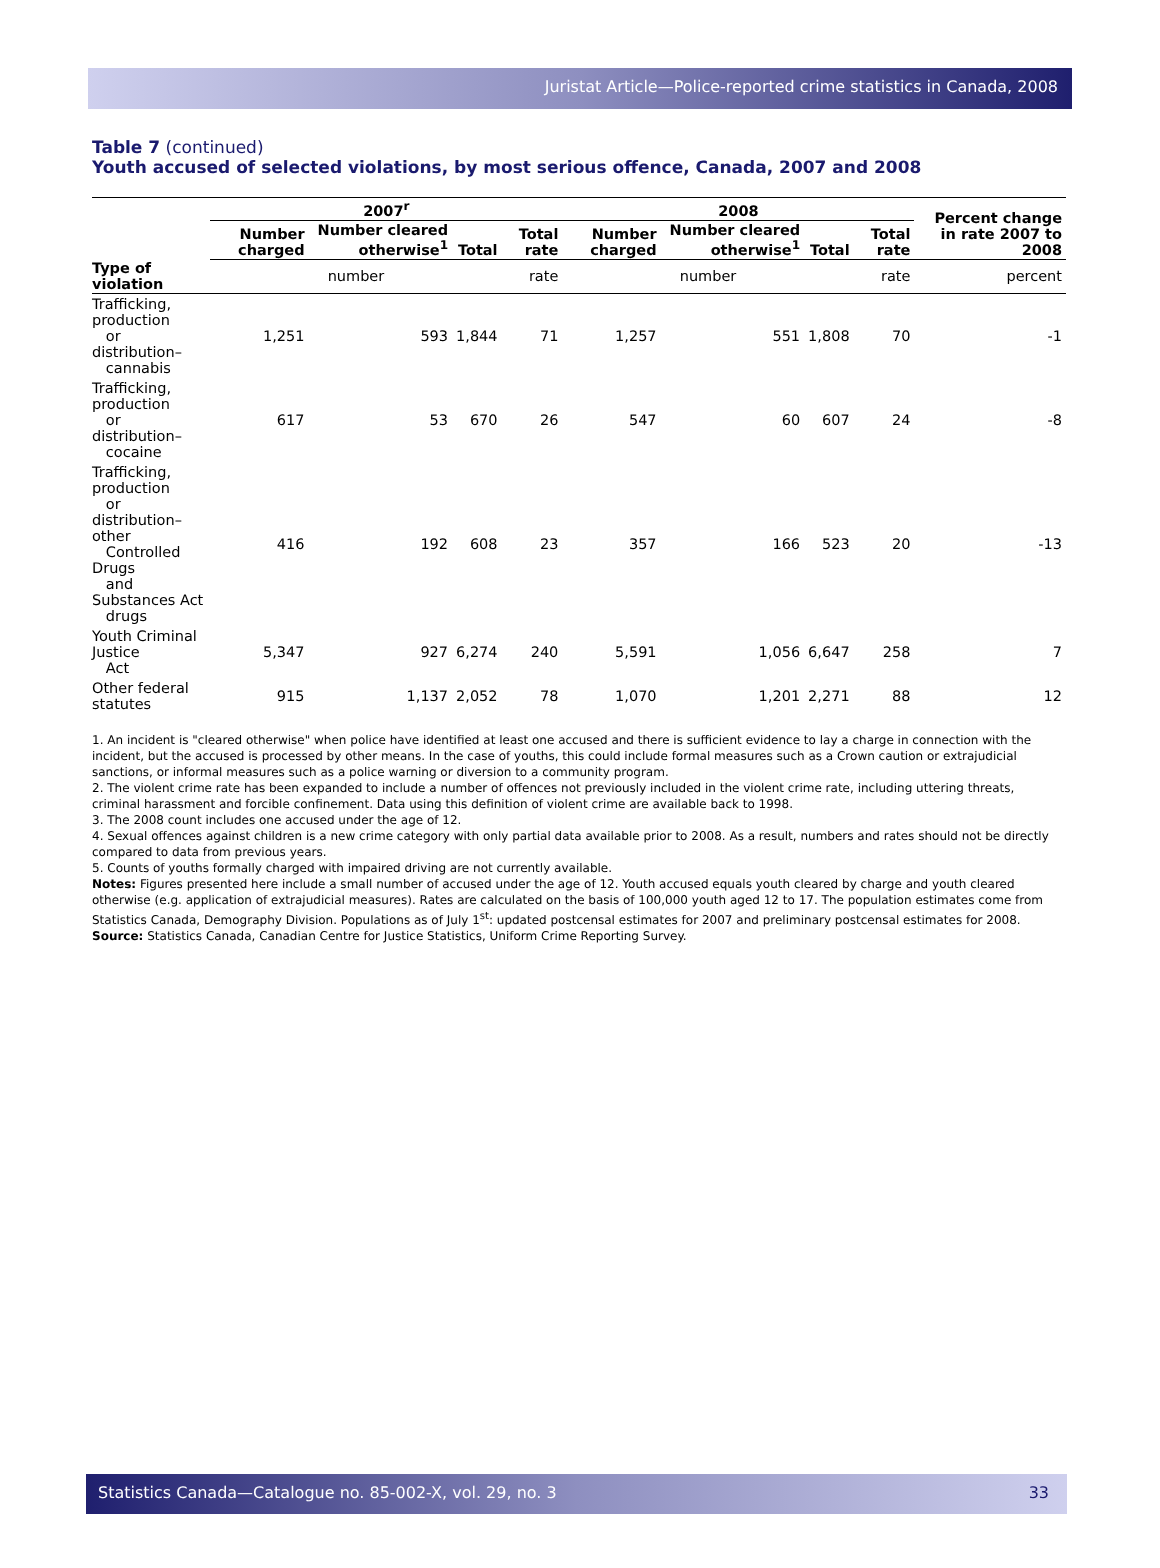Juristat Article—Police-reported crime statistics in Canada, 2008
Table 7 (continued)
Youth accused of selected violations, by most serious offence, Canada, 2007 and 2008
| | 2007<sup>r</sup> | | | | 2008 | | | | Percent change in rate 2007 to 2008 |
| --- | --- | --- | --- | --- | --- | --- | --- | --- | --- |
| | Number charged | Number cleared otherwise<sup>1</sup> | Total | Total rate | Number charged | Number cleared otherwise<sup>1</sup> | Total | Total rate | |
| Type of violation | number | | | rate | number | | | rate | percent |
| Trafficking, production or distribution– cannabis | 1,251 | 593 | 1,844 | 71 | 1,257 | 551 | 1,808 | 70 | -1 |
| Trafficking, production or distribution– cocaine | 617 | 53 | 670 | 26 | 547 | 60 | 607 | 24 | -8 |
| Trafficking, production or distribution–other Controlled Drugs and Substances Act drugs | 416 | 192 | 608 | 23 | 357 | 166 | 523 | 20 | -13 |
| Youth Criminal Justice Act | 5,347 | 927 | 6,274 | 240 | 5,591 | 1,056 | 6,647 | 258 | 7 |
| Other federal statutes | 915 | 1,137 | 2,052 | 78 | 1,070 | 1,201 | 2,271 | 88 | 12 |
1. An incident is "cleared otherwise" when police have identified at least one accused and there is sufficient evidence to lay a charge in connection with the incident, but the accused is processed by other means. In the case of youths, this could include formal measures such as a Crown caution or extrajudicial sanctions, or informal measures such as a police warning or diversion to a community program.
2. The violent crime rate has been expanded to include a number of offences not previously included in the violent crime rate, including uttering threats, criminal harassment and forcible confinement. Data using this definition of violent crime are available back to 1998.
3. The 2008 count includes one accused under the age of 12.
4. Sexual offences against children is a new crime category with only partial data available prior to 2008. As a result, numbers and rates should not be directly compared to data from previous years.
5. Counts of youths formally charged with impaired driving are not currently available.
Notes: Figures presented here include a small number of accused under the age of 12. Youth accused equals youth cleared by charge and youth cleared otherwise (e.g. application of extrajudicial measures). Rates are calculated on the basis of 100,000 youth aged 12 to 17. The population estimates come from Statistics Canada, Demography Division. Populations as of July 1<sup>st</sup>: updated postcensal estimates for 2007 and preliminary postcensal estimates for 2008.
Source: Statistics Canada, Canadian Centre for Justice Statistics, Uniform Crime Reporting Survey.
Statistics Canada—Catalogue no. 85-002-X, vol. 29, no. 3 33